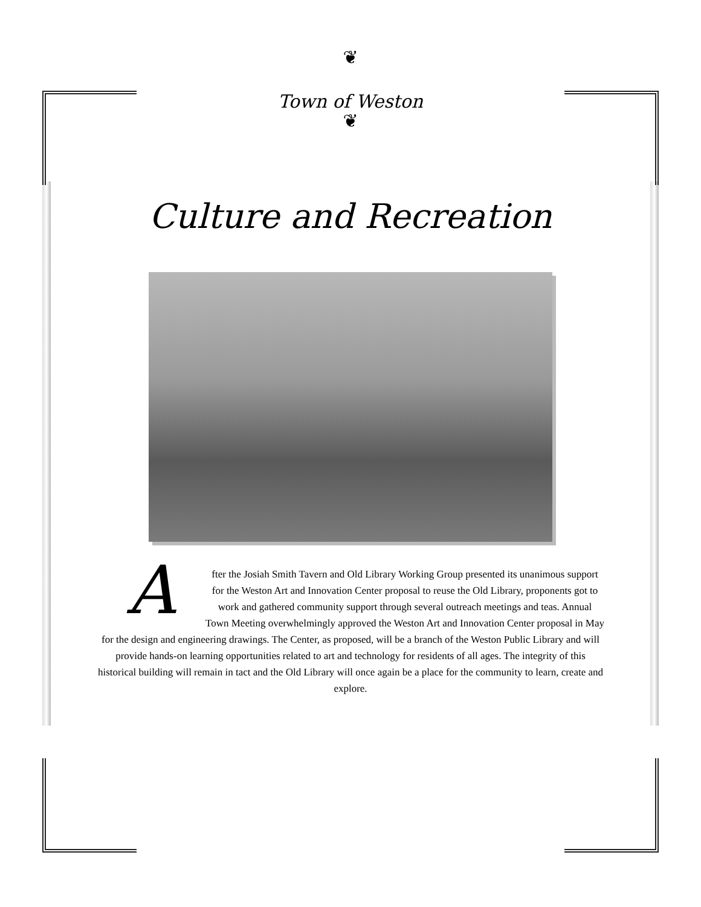❦
Town of Weston
❦
Culture and Recreation
After the Josiah Smith Tavern and Old Library Working Group presented its unanimous support for the Weston Art and Innovation Center proposal to reuse the Old Library, proponents got to work and gathered community support through several outreach meetings and teas. Annual Town Meeting overwhelmingly approved the Weston Art and Innovation Center proposal in May for the design and engineering drawings. The Center, as proposed, will be a branch of the Weston Public Library and will provide hands-on learning opportunities related to art and technology for residents of all ages. The integrity of this historical building will remain in tact and the Old Library will once again be a place for the community to learn, create and explore.